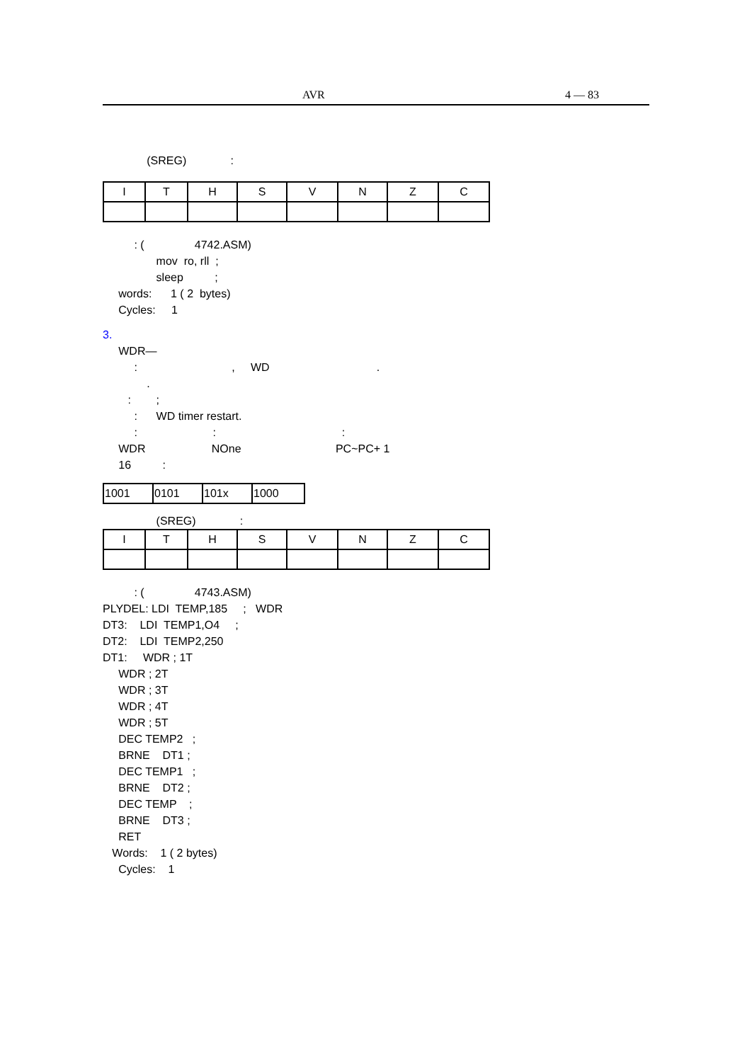AVR 4 — 83
(SREG) :
| I | T | H | S | V | N | Z | C |
: ( 4742.ASM)
mov ro, rll ;
sleep ;
words: 1 ( 2 bytes)
Cycles: 1
3.
WDR—
: , WD .
.
: ;
: WD timer restart.
: : :
WDR NOne PC~PC+ 1
16 :
| 1001 | 0101 | 101x | 1000 |
(SREG) :
| I | T | H | S | V | N | Z | C |
: ( 4743.ASM)
PLYDEL: LDI TEMP,185 ; WDR
DT3: LDI TEMP1,O4 ;
DT2: LDI TEMP2,250
DT1: WDR ; 1T
WDR ; 2T
WDR ; 3T
WDR ; 4T
WDR ; 5T
DEC TEMP2 ;
BRNE DT1 ;
DEC TEMP1 ;
BRNE DT2 ;
DEC TEMP ;
BRNE DT3 ;
RET
Words: 1 ( 2 bytes)
Cycles: 1